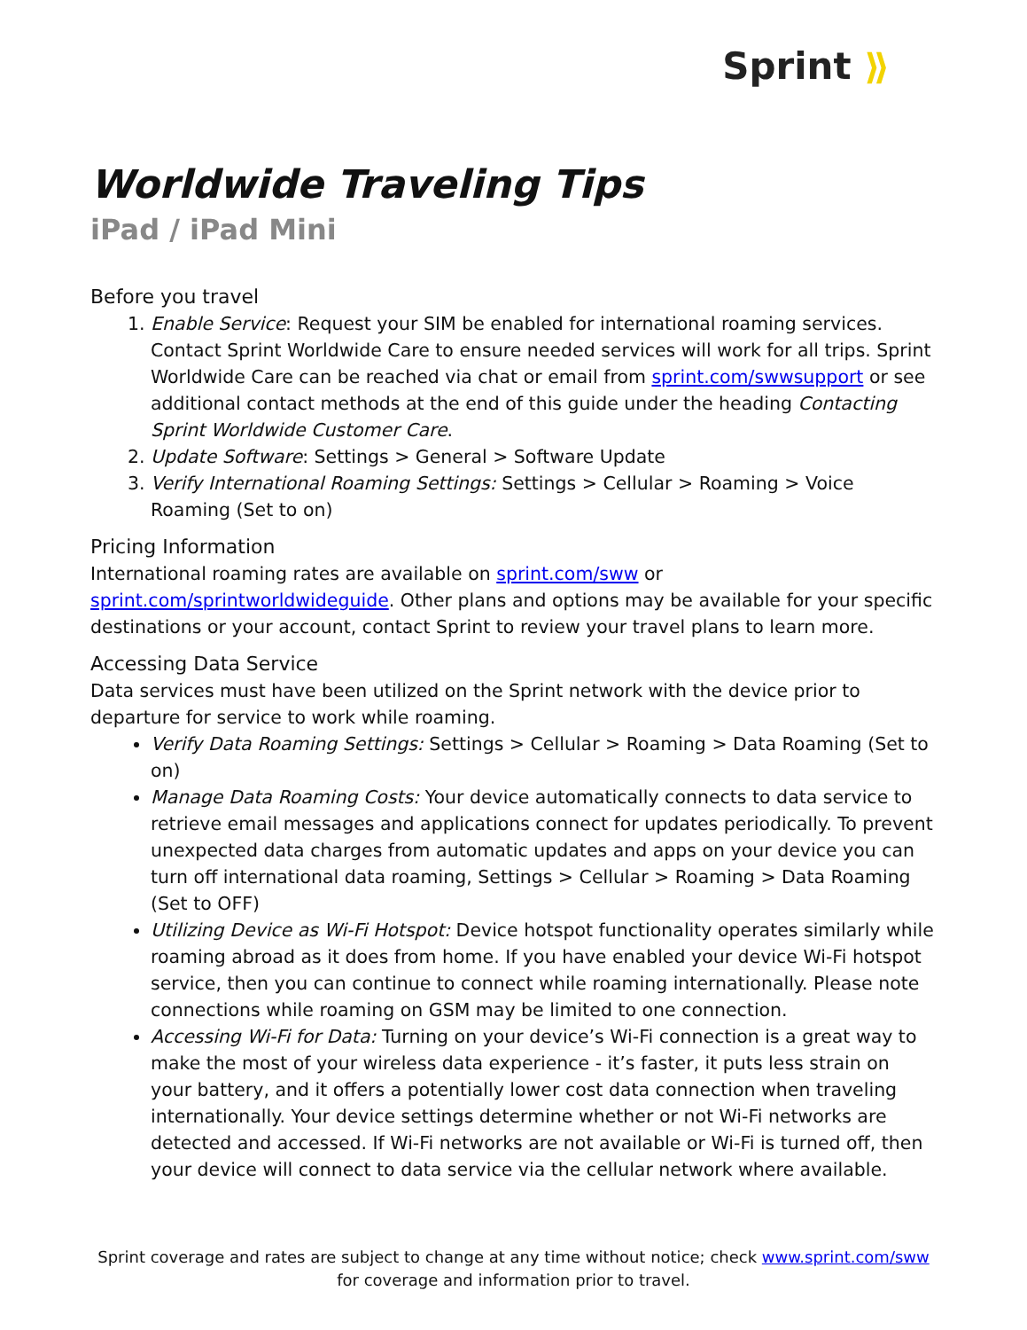Sprint ⟫
Worldwide Traveling Tips
iPad / iPad Mini
Before you travel
1. Enable Service: Request your SIM be enabled for international roaming services. Contact Sprint Worldwide Care to ensure needed services will work for all trips. Sprint Worldwide Care can be reached via chat or email from sprint.com/swwsupport or see additional contact methods at the end of this guide under the heading Contacting Sprint Worldwide Customer Care.
2. Update Software: Settings > General > Software Update
3. Verify International Roaming Settings: Settings > Cellular > Roaming > Voice Roaming (Set to on)
Pricing Information
International roaming rates are available on sprint.com/sww or sprint.com/sprintworldwideguide. Other plans and options may be available for your specific destinations or your account, contact Sprint to review your travel plans to learn more.
Accessing Data Service
Data services must have been utilized on the Sprint network with the device prior to departure for service to work while roaming.
Verify Data Roaming Settings: Settings > Cellular > Roaming > Data Roaming (Set to on)
Manage Data Roaming Costs: Your device automatically connects to data service to retrieve email messages and applications connect for updates periodically. To prevent unexpected data charges from automatic updates and apps on your device you can turn off international data roaming, Settings > Cellular > Roaming > Data Roaming (Set to OFF)
Utilizing Device as Wi-Fi Hotspot: Device hotspot functionality operates similarly while roaming abroad as it does from home. If you have enabled your device Wi-Fi hotspot service, then you can continue to connect while roaming internationally. Please note connections while roaming on GSM may be limited to one connection.
Accessing Wi-Fi for Data: Turning on your device’s Wi-Fi connection is a great way to make the most of your wireless data experience - it’s faster, it puts less strain on your battery, and it offers a potentially lower cost data connection when traveling internationally. Your device settings determine whether or not Wi-Fi networks are detected and accessed. If Wi-Fi networks are not available or Wi-Fi is turned off, then your device will connect to data service via the cellular network where available.
Sprint coverage and rates are subject to change at any time without notice; check www.sprint.com/sww for coverage and information prior to travel.